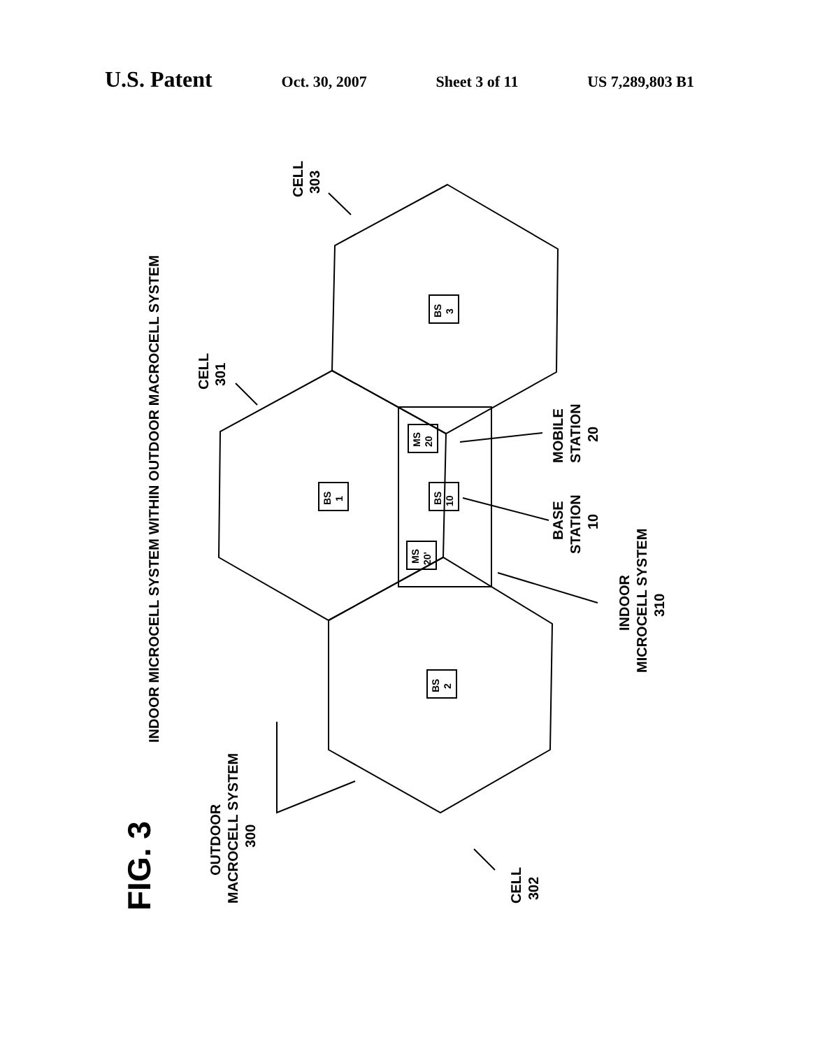U.S. Patent Oct. 30, 2007 Sheet 3 of 11 US 7,289,803 B1
FIG. 3
INDOOR MICROCELL SYSTEM WITHIN OUTDOOR MACROCELL SYSTEM
OUTDOOR
MACROCELL SYSTEM
300
CELL
301
CELL
303
CELL
302
MOBILE
STATION
20
BASE
STATION
10
INDOOR
MICROCELL SYSTEM
310
BS
1
BS
3
BS
2
BS
10
MS
20
MS
20'